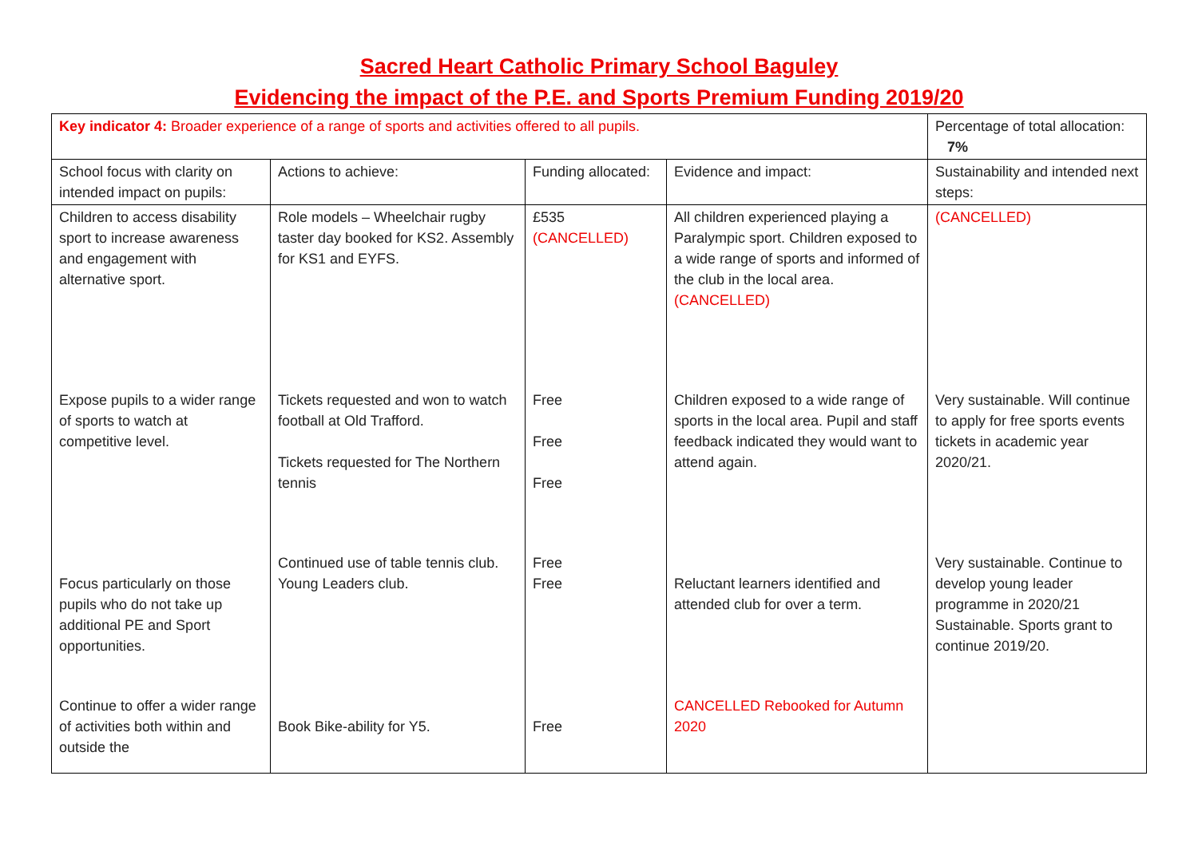Sacred Heart Catholic Primary School Baguley
Evidencing the impact of the P.E. and Sports Premium Funding 2019/20
| Key indicator 4: Broader experience of a range of sports and activities offered to all pupils. | | | | Percentage of total allocation: 7% |
| School focus with clarity on intended impact on pupils: | Actions to achieve: | Funding allocated: | Evidence and impact: | Sustainability and intended next steps: |
| Children to access disability sport to increase awareness and engagement with alternative sport. | Role models – Wheelchair rugby taster day booked for KS2. Assembly for KS1 and EYFS. | £535 (CANCELLED) | All children experienced playing a Paralympic sport. Children exposed to a wide range of sports and informed of the club in the local area. (CANCELLED) | (CANCELLED) |
| Expose pupils to a wider range of sports to watch at competitive level. | Tickets requested and won to watch football at Old Trafford. Tickets requested for The Northern tennis | Free Free Free | Children exposed to a wide range of sports in the local area. Pupil and staff feedback indicated they would want to attend again. | Very sustainable. Will continue to apply for free sports events tickets in academic year 2020/21. |
| Focus particularly on those pupils who do not take up additional PE and Sport opportunities. | Continued use of table tennis club. Young Leaders club. | Free Free | Reluctant learners identified and attended club for over a term. | Very sustainable. Continue to develop young leader programme in 2020/21 Sustainable. Sports grant to continue 2019/20. |
| Continue to offer a wider range of activities both within and outside the | Book Bike-ability for Y5. | Free | CANCELLED Rebooked for Autumn 2020 | |